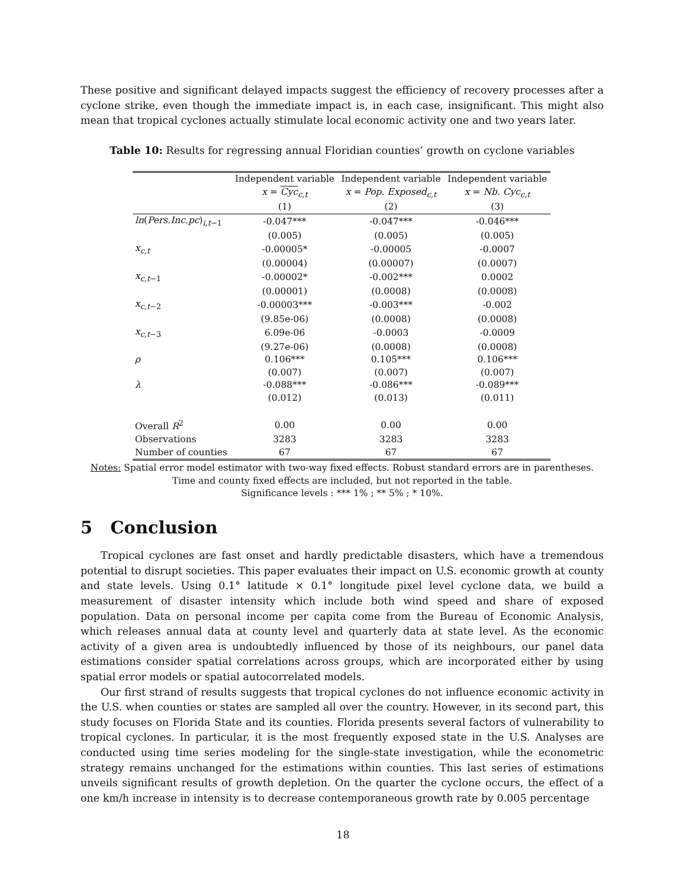These positive and significant delayed impacts suggest the efficiency of recovery processes after a cyclone strike, even though the immediate impact is, in each case, insignificant. This might also mean that tropical cyclones actually stimulate local economic activity one and two years later.
Table 10: Results for regressing annual Floridian counties’ growth on cyclone variables
| | Independent variable | Independent variable | Independent variable |
| --- | --- | --- | --- |
| | x = Cyc<sub>c,t</sub> | x = Pop. Exposed<sub>c,t</sub> | x = Nb. Cyc<sub>c,t</sub> |
| | (1) | (2) | (3) |
| ln ( Pers.Inc.pc )<sub>i,t−1</sub> | -0.047*** | -0.047*** | -0.046*** |
| | (0.005) | (0.005) | (0.005) |
| x<sub>c,t</sub> | -0.00005* | -0.00005 | -0.0007 |
| | (0.00004) | (0.00007) | (0.0007) |
| x<sub>c,t−1</sub> | -0.00002* | -0.002*** | 0.0002 |
| | (0.00001) | (0.0008) | (0.0008) |
| x<sub>c,t−2</sub> | -0.00003*** | -0.003*** | -0.002 |
| | (9.85e-06) | (0.0008) | (0.0008) |
| x<sub>c,t−3</sub> | 6.09e-06 | -0.0003 | -0.0009 |
| | (9.27e-06) | (0.0008) | (0.0008) |
| ρ | 0.106*** | 0.105*** | 0.106*** |
| | (0.007) | (0.007) | (0.007) |
| λ | -0.088*** | -0.086*** | -0.089*** |
| | (0.012) | (0.013) | (0.011) |
| Overall R<sup>2</sup> | 0.00 | 0.00 | 0.00 |
| Observations | 3283 | 3283 | 3283 |
| Number of counties | 67 | 67 | 67 |
Notes: Spatial error model estimator with two-way fixed effects. Robust standard errors are in parentheses.
Time and county fixed effects are included, but not reported in the table.
Significance levels : *** 1% ; ** 5% ; * 10%.
5 Conclusion
Tropical cyclones are fast onset and hardly predictable disasters, which have a tremendous potential to disrupt societies. This paper evaluates their impact on U.S. economic growth at county and state levels. Using 0.1° latitude × 0.1° longitude pixel level cyclone data, we build a measurement of disaster intensity which include both wind speed and share of exposed population. Data on personal income per capita come from the Bureau of Economic Analysis, which releases annual data at county level and quarterly data at state level. As the economic activity of a given area is undoubtedly influenced by those of its neighbours, our panel data estimations consider spatial correlations across groups, which are incorporated either by using spatial error models or spatial autocorrelated models.
Our first strand of results suggests that tropical cyclones do not influence economic activity in the U.S. when counties or states are sampled all over the country. However, in its second part, this study focuses on Florida State and its counties. Florida presents several factors of vulnerability to tropical cyclones. In particular, it is the most frequently exposed state in the U.S. Analyses are conducted using time series modeling for the single-state investigation, while the econometric strategy remains unchanged for the estimations within counties. This last series of estimations unveils significant results of growth depletion. On the quarter the cyclone occurs, the effect of a one km/h increase in intensity is to decrease contemporaneous growth rate by 0.005 percentage
18